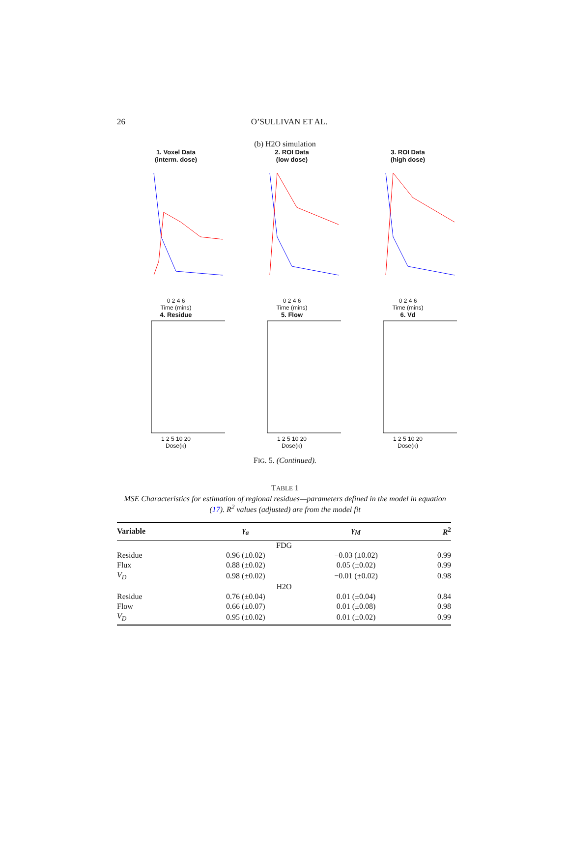26 O’SULLIVAN ET AL.
(b) H2O simulation
1. Voxel Data
(interm. dose)
0 2 4 6
Time (mins)
2. ROI Data
(low dose)
0 2 4 6
Time (mins)
3. ROI Data
(high dose)
0 2 4 6
Time (mins)
4. Residue
1 2 5 10 20
Dose(κ)
5. Flow
1 2 5 10 20
Dose(κ)
6. Vd
1 2 5 10 20
Dose(κ)
FIG. 5. (Continued).
TABLE 1
MSE Characteristics for estimation of regional residues—parameters defined in the model in equation (17). R<sup>2</sup> values (adjusted) are from the model fit
| Variable | γ<sub>a</sub> | γ<sub>M</sub> | R<sup>2</sup> |
| --- | --- | --- | --- |
| FDG | | | |
| Residue | 0.96 (±0.02) | −0.03 (±0.02) | 0.99 |
| Flux | 0.88 (±0.02) | 0.05 (±0.02) | 0.99 |
| V<sub>D</sub> | 0.98 (±0.02) | −0.01 (±0.02) | 0.98 |
| H2O | | | |
| Residue | 0.76 (±0.04) | 0.01 (±0.04) | 0.84 |
| Flow | 0.66 (±0.07) | 0.01 (±0.08) | 0.98 |
| V<sub>D</sub> | 0.95 (±0.02) | 0.01 (±0.02) | 0.99 |